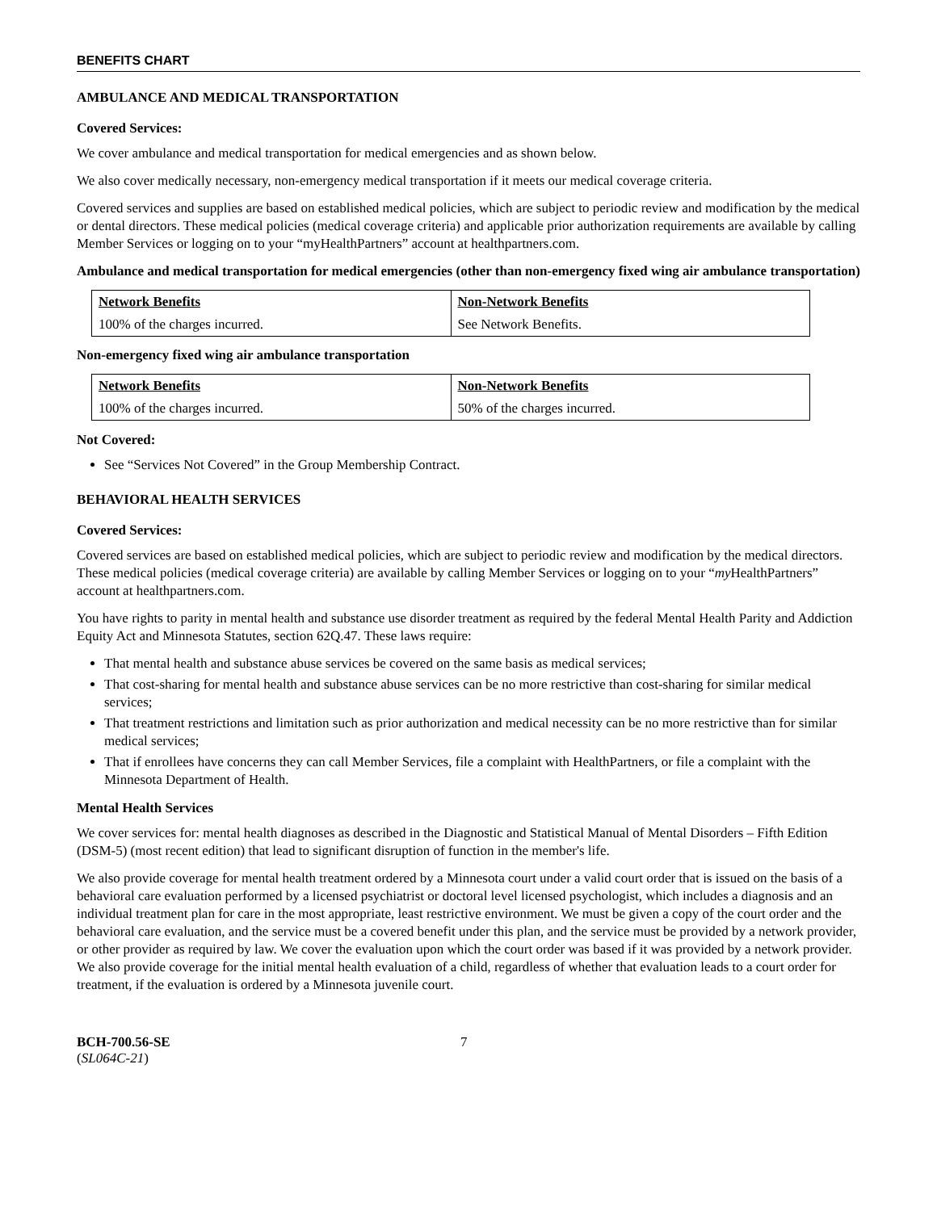BENEFITS CHART
AMBULANCE AND MEDICAL TRANSPORTATION
Covered Services:
We cover ambulance and medical transportation for medical emergencies and as shown below.
We also cover medically necessary, non-emergency medical transportation if it meets our medical coverage criteria.
Covered services and supplies are based on established medical policies, which are subject to periodic review and modification by the medical or dental directors. These medical policies (medical coverage criteria) and applicable prior authorization requirements are available by calling Member Services or logging on to your “myHealthPartners” account at healthpartners.com.
Ambulance and medical transportation for medical emergencies (other than non-emergency fixed wing air ambulance transportation)
| Network Benefits | Non-Network Benefits |
| --- | --- |
| 100% of the charges incurred. | See Network Benefits. |
Non-emergency fixed wing air ambulance transportation
| Network Benefits | Non-Network Benefits |
| --- | --- |
| 100% of the charges incurred. | 50% of the charges incurred. |
Not Covered:
See “Services Not Covered” in the Group Membership Contract.
BEHAVIORAL HEALTH SERVICES
Covered Services:
Covered services are based on established medical policies, which are subject to periodic review and modification by the medical directors. These medical policies (medical coverage criteria) are available by calling Member Services or logging on to your “my HealthPartners” account at healthpartners.com.
You have rights to parity in mental health and substance use disorder treatment as required by the federal Mental Health Parity and Addiction Equity Act and Minnesota Statutes, section 62Q.47. These laws require:
That mental health and substance abuse services be covered on the same basis as medical services;
That cost-sharing for mental health and substance abuse services can be no more restrictive than cost-sharing for similar medical services;
That treatment restrictions and limitation such as prior authorization and medical necessity can be no more restrictive than for similar medical services;
That if enrollees have concerns they can call Member Services, file a complaint with HealthPartners, or file a complaint with the Minnesota Department of Health.
Mental Health Services
We cover services for: mental health diagnoses as described in the Diagnostic and Statistical Manual of Mental Disorders – Fifth Edition (DSM-5) (most recent edition) that lead to significant disruption of function in the member's life.
We also provide coverage for mental health treatment ordered by a Minnesota court under a valid court order that is issued on the basis of a behavioral care evaluation performed by a licensed psychiatrist or doctoral level licensed psychologist, which includes a diagnosis and an individual treatment plan for care in the most appropriate, least restrictive environment. We must be given a copy of the court order and the behavioral care evaluation, and the service must be a covered benefit under this plan, and the service must be provided by a network provider, or other provider as required by law. We cover the evaluation upon which the court order was based if it was provided by a network provider. We also provide coverage for the initial mental health evaluation of a child, regardless of whether that evaluation leads to a court order for treatment, if the evaluation is ordered by a Minnesota juvenile court.
BCH-700.56-SE
(SL064C-21)
7